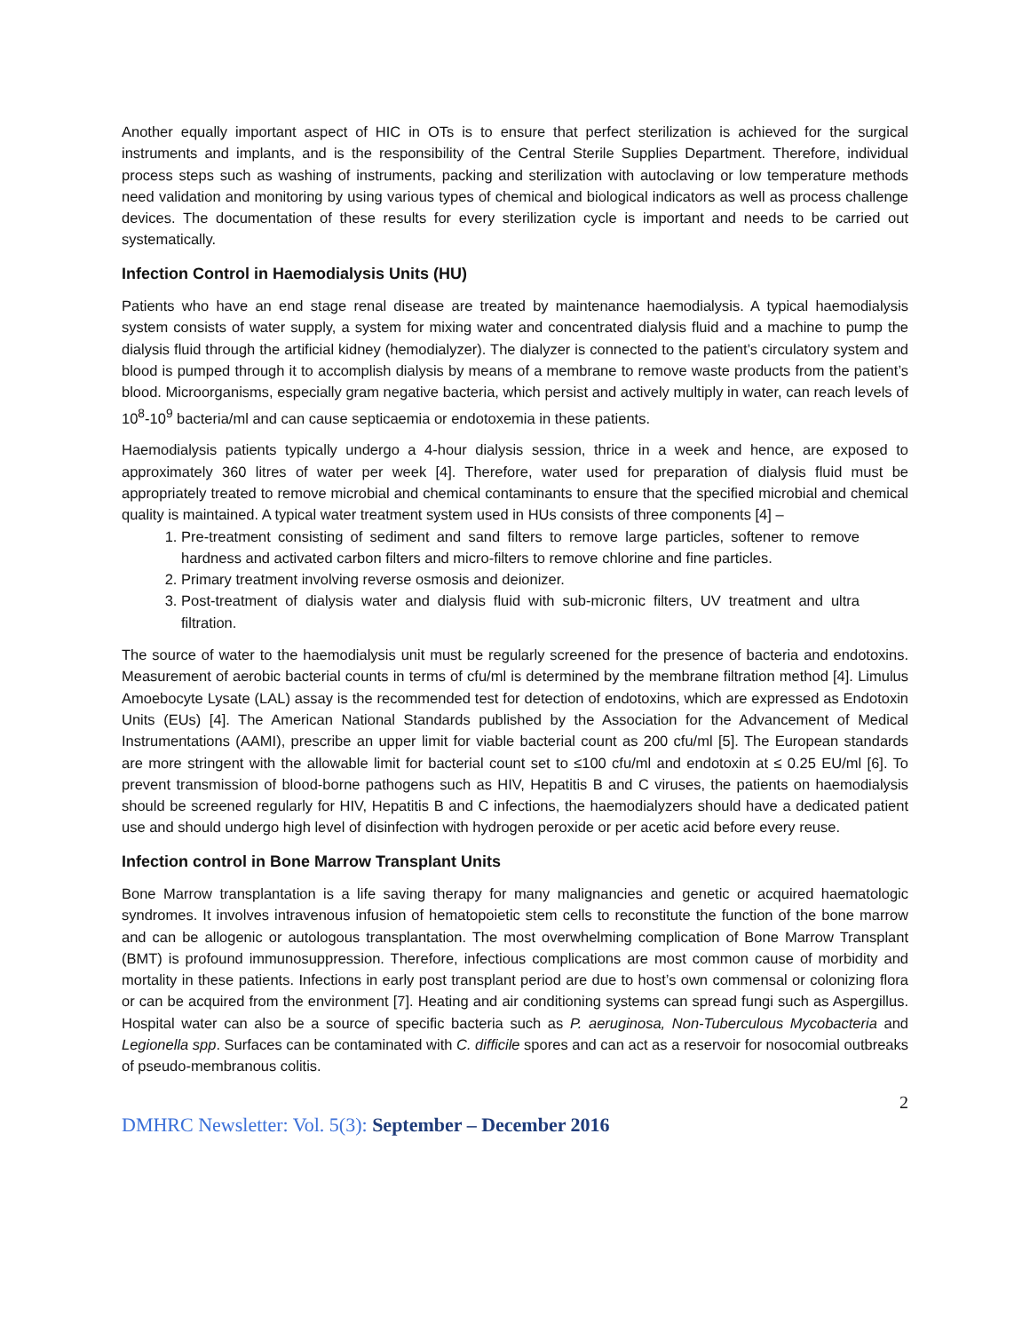Another equally important aspect of HIC in OTs is to ensure that perfect sterilization is achieved for the surgical instruments and implants, and is the responsibility of the Central Sterile Supplies Department. Therefore, individual process steps such as washing of instruments, packing and sterilization with autoclaving or low temperature methods need validation and monitoring by using various types of chemical and biological indicators as well as process challenge devices. The documentation of these results for every sterilization cycle is important and needs to be carried out systematically.
Infection Control in Haemodialysis Units (HU)
Patients who have an end stage renal disease are treated by maintenance haemodialysis. A typical haemodialysis system consists of water supply, a system for mixing water and concentrated dialysis fluid and a machine to pump the dialysis fluid through the artificial kidney (hemodialyzer). The dialyzer is connected to the patient’s circulatory system and blood is pumped through it to accomplish dialysis by means of a membrane to remove waste products from the patient’s blood. Microorganisms, especially gram negative bacteria, which persist and actively multiply in water, can reach levels of 10<sup>8</sup>-10<sup>9</sup> bacteria/ml and can cause septicaemia or endotoxemia in these patients.
Haemodialysis patients typically undergo a 4-hour dialysis session, thrice in a week and hence, are exposed to approximately 360 litres of water per week [4]. Therefore, water used for preparation of dialysis fluid must be appropriately treated to remove microbial and chemical contaminants to ensure that the specified microbial and chemical quality is maintained. A typical water treatment system used in HUs consists of three components [4] –
1. Pre-treatment consisting of sediment and sand filters to remove large particles, softener to remove hardness and activated carbon filters and micro-filters to remove chlorine and fine particles.
2. Primary treatment involving reverse osmosis and deionizer.
3. Post-treatment of dialysis water and dialysis fluid with sub-micronic filters, UV treatment and ultra filtration.
The source of water to the haemodialysis unit must be regularly screened for the presence of bacteria and endotoxins. Measurement of aerobic bacterial counts in terms of cfu/ml is determined by the membrane filtration method [4]. Limulus Amoebocyte Lysate (LAL) assay is the recommended test for detection of endotoxins, which are expressed as Endotoxin Units (EUs) [4]. The American National Standards published by the Association for the Advancement of Medical Instrumentations (AAMI), prescribe an upper limit for viable bacterial count as 200 cfu/ml [5]. The European standards are more stringent with the allowable limit for bacterial count set to ≤100 cfu/ml and endotoxin at ≤ 0.25 EU/ml [6]. To prevent transmission of blood-borne pathogens such as HIV, Hepatitis B and C viruses, the patients on haemodialysis should be screened regularly for HIV, Hepatitis B and C infections, the haemodialyzers should have a dedicated patient use and should undergo high level of disinfection with hydrogen peroxide or per acetic acid before every reuse.
Infection control in Bone Marrow Transplant Units
Bone Marrow transplantation is a life saving therapy for many malignancies and genetic or acquired haematologic syndromes. It involves intravenous infusion of hematopoietic stem cells to reconstitute the function of the bone marrow and can be allogenic or autologous transplantation. The most overwhelming complication of Bone Marrow Transplant (BMT) is profound immunosuppression. Therefore, infectious complications are most common cause of morbidity and mortality in these patients. Infections in early post transplant period are due to host’s own commensal or colonizing flora or can be acquired from the environment [7]. Heating and air conditioning systems can spread fungi such as Aspergillus. Hospital water can also be a source of specific bacteria such as P. aeruginosa, Non-Tuberculous Mycobacteria and Legionella spp. Surfaces can be contaminated with C. difficile spores and can act as a reservoir for nosocomial outbreaks of pseudo-membranous colitis.
2
DMHRC Newsletter: Vol. 5(3): September – December 2016